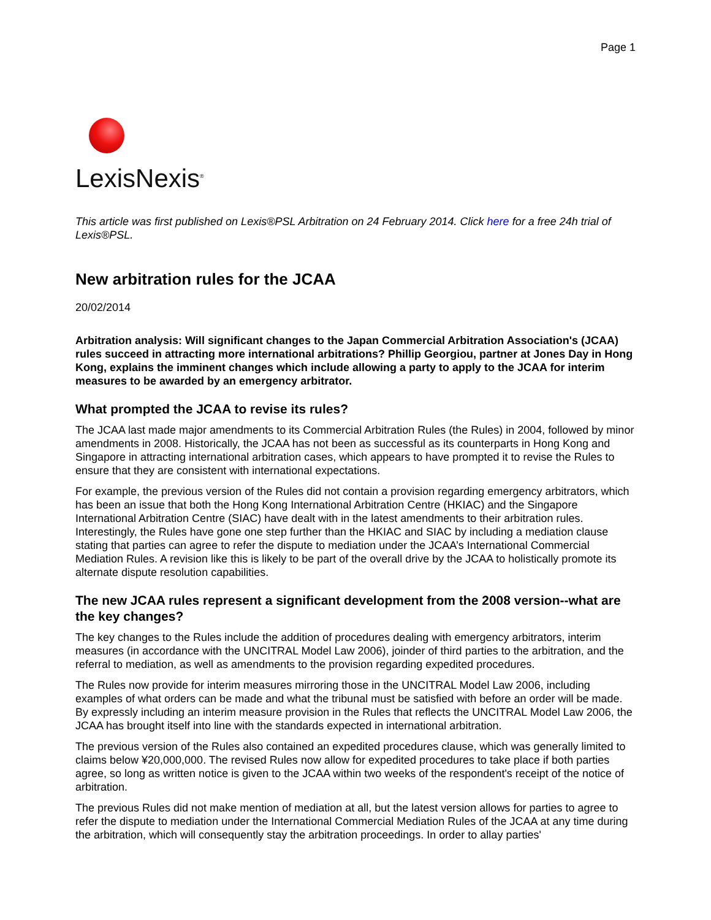Page 1
LexisNexis<sup>®</sup>
This article was first published on Lexis®PSL Arbitration on 24 February 2014. Click here for a free 24h trial of Lexis®PSL.
New arbitration rules for the JCAA
20/02/2014
Arbitration analysis: Will significant changes to the Japan Commercial Arbitration Association's (JCAA) rules succeed in attracting more international arbitrations? Phillip Georgiou, partner at Jones Day in Hong Kong, explains the imminent changes which include allowing a party to apply to the JCAA for interim measures to be awarded by an emergency arbitrator.
What prompted the JCAA to revise its rules?
The JCAA last made major amendments to its Commercial Arbitration Rules (the Rules) in 2004, followed by minor amendments in 2008. Historically, the JCAA has not been as successful as its counterparts in Hong Kong and Singapore in attracting international arbitration cases, which appears to have prompted it to revise the Rules to ensure that they are consistent with international expectations.
For example, the previous version of the Rules did not contain a provision regarding emergency arbitrators, which has been an issue that both the Hong Kong International Arbitration Centre (HKIAC) and the Singapore International Arbitration Centre (SIAC) have dealt with in the latest amendments to their arbitration rules. Interestingly, the Rules have gone one step further than the HKIAC and SIAC by including a mediation clause stating that parties can agree to refer the dispute to mediation under the JCAA’s International Commercial Mediation Rules. A revision like this is likely to be part of the overall drive by the JCAA to holistically promote its alternate dispute resolution capabilities.
The new JCAA rules represent a significant development from the 2008 version--what are the key changes?
The key changes to the Rules include the addition of procedures dealing with emergency arbitrators, interim measures (in accordance with the UNCITRAL Model Law 2006), joinder of third parties to the arbitration, and the referral to mediation, as well as amendments to the provision regarding expedited procedures.
The Rules now provide for interim measures mirroring those in the UNCITRAL Model Law 2006, including examples of what orders can be made and what the tribunal must be satisfied with before an order will be made. By expressly including an interim measure provision in the Rules that reflects the UNCITRAL Model Law 2006, the JCAA has brought itself into line with the standards expected in international arbitration.
The previous version of the Rules also contained an expedited procedures clause, which was generally limited to claims below ¥20,000,000. The revised Rules now allow for expedited procedures to take place if both parties agree, so long as written notice is given to the JCAA within two weeks of the respondent's receipt of the notice of arbitration.
The previous Rules did not make mention of mediation at all, but the latest version allows for parties to agree to refer the dispute to mediation under the International Commercial Mediation Rules of the JCAA at any time during the arbitration, which will consequently stay the arbitration proceedings. In order to allay parties'